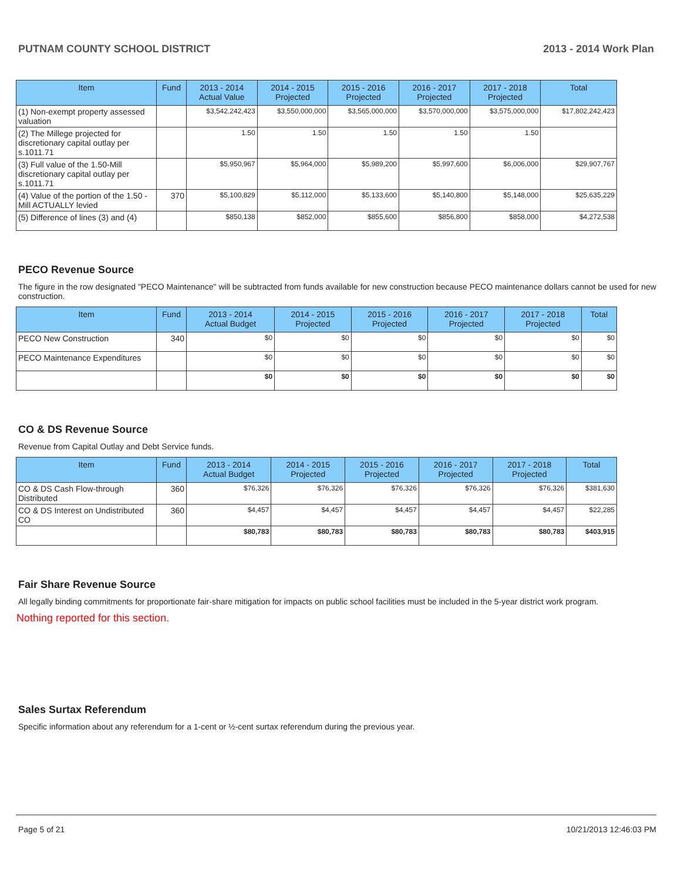PUTNAM COUNTY SCHOOL DISTRICT 2013 - 2014 Work Plan
| Item | Fund | 2013 - 2014 Actual Value | 2014 - 2015 Projected | 2015 - 2016 Projected | 2016 - 2017 Projected | 2017 - 2018 Projected | Total |
| --- | --- | --- | --- | --- | --- | --- | --- |
| (1) Non-exempt property assessed valuation | | $3,542,242,423 | $3,550,000,000 | $3,565,000,000 | $3,570,000,000 | $3,575,000,000 | $17,802,242,423 |
| (2) The Millege projected for discretionary capital outlay per s.1011.71 | | 1.50 | 1.50 | 1.50 | 1.50 | 1.50 | |
| (3) Full value of the 1.50-Mill discretionary capital outlay per s.1011.71 | | $5,950,967 | $5,964,000 | $5,989,200 | $5,997,600 | $6,006,000 | $29,907,767 |
| (4) Value of the portion of the 1.50 -Mill ACTUALLY levied | 370 | $5,100,829 | $5,112,000 | $5,133,600 | $5,140,800 | $5,148,000 | $25,635,229 |
| (5) Difference of lines (3) and (4) | | $850,138 | $852,000 | $855,600 | $856,800 | $858,000 | $4,272,538 |
PECO Revenue Source
The figure in the row designated "PECO Maintenance" will be subtracted from funds available for new construction because PECO maintenance dollars cannot be used for new construction.
| Item | Fund | 2013 - 2014 Actual Budget | 2014 - 2015 Projected | 2015 - 2016 Projected | 2016 - 2017 Projected | 2017 - 2018 Projected | Total |
| --- | --- | --- | --- | --- | --- | --- | --- |
| PECO New Construction | 340 | $0 | $0 | $0 | $0 | $0 | $0 |
| PECO Maintenance Expenditures | | $0 | $0 | $0 | $0 | $0 | $0 |
| | | $0 | $0 | $0 | $0 | $0 | $0 |
CO & DS Revenue Source
Revenue from Capital Outlay and Debt Service funds.
| Item | Fund | 2013 - 2014 Actual Budget | 2014 - 2015 Projected | 2015 - 2016 Projected | 2016 - 2017 Projected | 2017 - 2018 Projected | Total |
| --- | --- | --- | --- | --- | --- | --- | --- |
| CO & DS Cash Flow-through Distributed | 360 | $76,326 | $76,326 | $76,326 | $76,326 | $76,326 | $381,630 |
| CO & DS Interest on Undistributed CO | 360 | $4,457 | $4,457 | $4,457 | $4,457 | $4,457 | $22,285 |
| | | $80,783 | $80,783 | $80,783 | $80,783 | $80,783 | $403,915 |
Fair Share Revenue Source
All legally binding commitments for proportionate fair-share mitigation for impacts on public school facilities must be included in the 5-year district work program.
Nothing reported for this section.
Sales Surtax Referendum
Specific information about any referendum for a 1-cent or ½-cent surtax referendum during the previous year.
Page 5 of 21 10/21/2013 12:46:03 PM